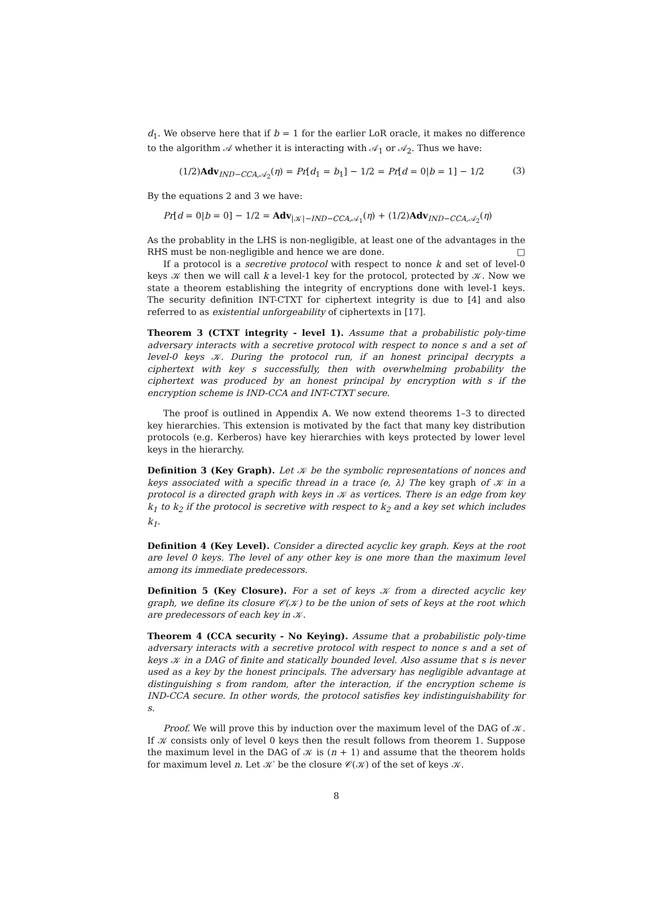d<sub>1</sub>. We observe here that if b = 1 for the earlier LoR oracle, it makes no difference to the algorithm 𝒜 whether it is interacting with 𝒜<sub>1</sub> or 𝒜<sub>2</sub>. Thus we have:
(1/2)Adv<sub>IND−CCA, 𝒜<sub>2</sub></sub>(η) = Pr[d<sub>1</sub> = b<sub>1</sub>] − 1/2 = Pr[d = 0|b = 1] − 1/2 (3)
By the equations 2 and 3 we have:
Pr[d = 0|b = 0] − 1/2 = Adv<sub>|𝒦|−IND−CCA, 𝒜<sub>1</sub></sub>(η) + (1/2)Adv<sub>IND−CCA, 𝒜<sub>2</sub></sub>(η)
As the probablity in the LHS is non-negligible, at least one of the advantages in the RHS must be non-negligible and hence we are done. □
If a protocol is a secretive protocol with respect to nonce k and set of level-0 keys 𝒦 then we will call k a level-1 key for the protocol, protected by 𝒦. Now we state a theorem establishing the integrity of encryptions done with level-1 keys. The security definition INT-CTXT for ciphertext integrity is due to [4] and also referred to as existential unforgeability of ciphertexts in [17].
Theorem 3 (CTXT integrity - level 1). Assume that a probabilistic poly-time adversary interacts with a secretive protocol with respect to nonce s and a set of level-0 keys 𝒦. During the protocol run, if an honest principal decrypts a ciphertext with key s successfully, then with overwhelming probability the ciphertext was produced by an honest principal by encryption with s if the encryption scheme is IND-CCA and INT-CTXT secure.
The proof is outlined in Appendix A. We now extend theorems 1–3 to directed key hierarchies. This extension is motivated by the fact that many key distribution protocols (e.g. Kerberos) have key hierarchies with keys protected by lower level keys in the hierarchy.
Definition 3 (Key Graph). Let 𝒦 be the symbolic representations of nonces and keys associated with a specific thread in a trace ⟨e, λ⟩ The key graph of 𝒦 in a protocol is a directed graph with keys in 𝒦 as vertices. There is an edge from key k<sub>1</sub> to k<sub>2</sub> if the protocol is secretive with respect to k<sub>2</sub> and a key set which includes k<sub>1</sub>.
Definition 4 (Key Level). Consider a directed acyclic key graph. Keys at the root are level 0 keys. The level of any other key is one more than the maximum level among its immediate predecessors.
Definition 5 (Key Closure). For a set of keys 𝒦 from a directed acyclic key graph, we define its closure 𝒞(𝒦) to be the union of sets of keys at the root which are predecessors of each key in 𝒦.
Theorem 4 (CCA security - No Keying). Assume that a probabilistic poly-time adversary interacts with a secretive protocol with respect to nonce s and a set of keys 𝒦 in a DAG of finite and statically bounded level. Also assume that s is never used as a key by the honest principals. The adversary has negligible advantage at distinguishing s from random, after the interaction, if the encryption scheme is IND-CCA secure. In other words, the protocol satisfies key indistinguishability for s.
Proof. We will prove this by induction over the maximum level of the DAG of 𝒦. If 𝒦 consists only of level 0 keys then the result follows from theorem 1. Suppose the maximum level in the DAG of 𝒦 is (n + 1) and assume that the theorem holds for maximum level n. Let 𝒦′ be the closure 𝒞(𝒦) of the set of keys 𝒦.
8